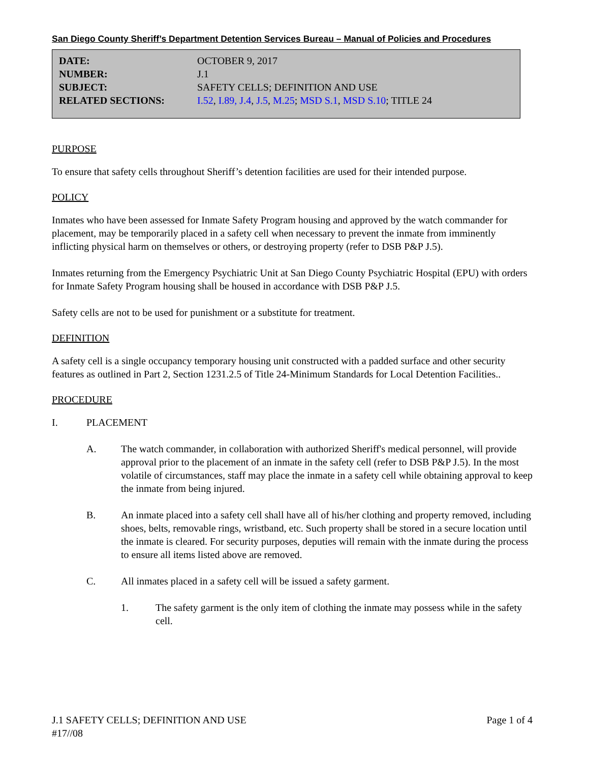San Diego County Sheriff’s Department Detention Services Bureau – Manual of Policies and Procedures
| DATE: | OCTOBER 9, 2017 |
| NUMBER: | J.1 |
| SUBJECT: | SAFETY CELLS; DEFINITION AND USE |
| RELATED SECTIONS: | I.52 , I.89, J.4 , J.5 , M.25 ; MSD S.1 , MSD S.10 ; TITLE 24 |
PURPOSE
To ensure that safety cells throughout Sheriff’s detention facilities are used for their intended purpose.
POLICY
Inmates who have been assessed for Inmate Safety Program housing and approved by the watch commander for placement, may be temporarily placed in a safety cell when necessary to prevent the inmate from imminently inflicting physical harm on themselves or others, or destroying property (refer to DSB P&P J.5).
Inmates returning from the Emergency Psychiatric Unit at San Diego County Psychiatric Hospital (EPU) with orders for Inmate Safety Program housing shall be housed in accordance with DSB P&P J.5.
Safety cells are not to be used for punishment or a substitute for treatment.
DEFINITION
A safety cell is a single occupancy temporary housing unit constructed with a padded surface and other security features as outlined in Part 2, Section 1231.2.5 of Title 24-Minimum Standards for Local Detention Facilities..
PROCEDURE
I. PLACEMENT
A. The watch commander, in collaboration with authorized Sheriff's medical personnel, will provide approval prior to the placement of an inmate in the safety cell (refer to DSB P&P J.5). In the most volatile of circumstances, staff may place the inmate in a safety cell while obtaining approval to keep the inmate from being injured.
B. An inmate placed into a safety cell shall have all of his/her clothing and property removed, including shoes, belts, removable rings, wristband, etc. Such property shall be stored in a secure location until the inmate is cleared. For security purposes, deputies will remain with the inmate during the process to ensure all items listed above are removed.
C. All inmates placed in a safety cell will be issued a safety garment.
1. The safety garment is the only item of clothing the inmate may possess while in the safety cell.
J.1 SAFETY CELLS; DEFINITION AND USE
#17//08
Page 1 of 4